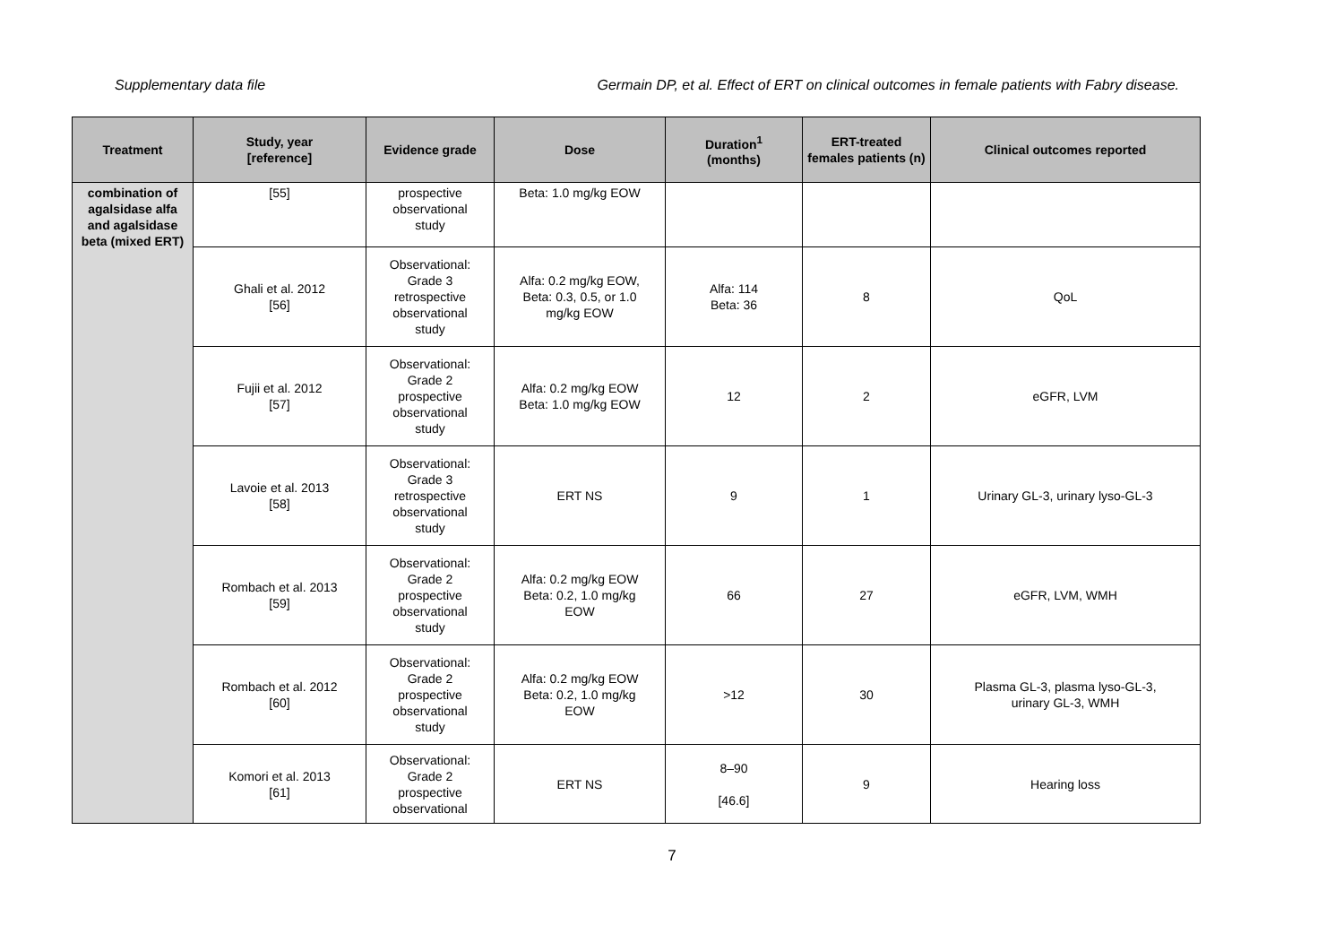Supplementary data file Germain DP, et al. Effect of ERT on clinical outcomes in female patients with Fabry disease.
| Treatment | Study, year [reference] | Evidence grade | Dose | Duration<sup>1</sup> (months) | ERT-treated females patients (n) | Clinical outcomes reported |
| --- | --- | --- | --- | --- | --- | --- |
| combination of agalsidase alfa and agalsidase beta (mixed ERT) | [55] | prospective observational study | Beta: 1.0 mg/kg EOW | | | |
| | Ghali et al. 2012 [56] | Observational: Grade 3 retrospective observational study | Alfa: 0.2 mg/kg EOW, Beta: 0.3, 0.5, or 1.0 mg/kg EOW | Alfa: 114 Beta: 36 | 8 | QoL |
| | Fujii et al. 2012 [57] | Observational: Grade 2 prospective observational study | Alfa: 0.2 mg/kg EOW Beta: 1.0 mg/kg EOW | 12 | 2 | eGFR, LVM |
| | Lavoie et al. 2013 [58] | Observational: Grade 3 retrospective observational study | ERT NS | 9 | 1 | Urinary GL-3, urinary lyso-GL-3 |
| | Rombach et al. 2013 [59] | Observational: Grade 2 prospective observational study | Alfa: 0.2 mg/kg EOW Beta: 0.2, 1.0 mg/kg EOW | 66 | 27 | eGFR, LVM, WMH |
| | Rombach et al. 2012 [60] | Observational: Grade 2 prospective observational study | Alfa: 0.2 mg/kg EOW Beta: 0.2, 1.0 mg/kg EOW | >12 | 30 | Plasma GL-3, plasma lyso-GL-3, urinary GL-3, WMH |
| | Komori et al. 2013 [61] | Observational: Grade 2 prospective observational | ERT NS | 8–90 [46.6] | 9 | Hearing loss |
7